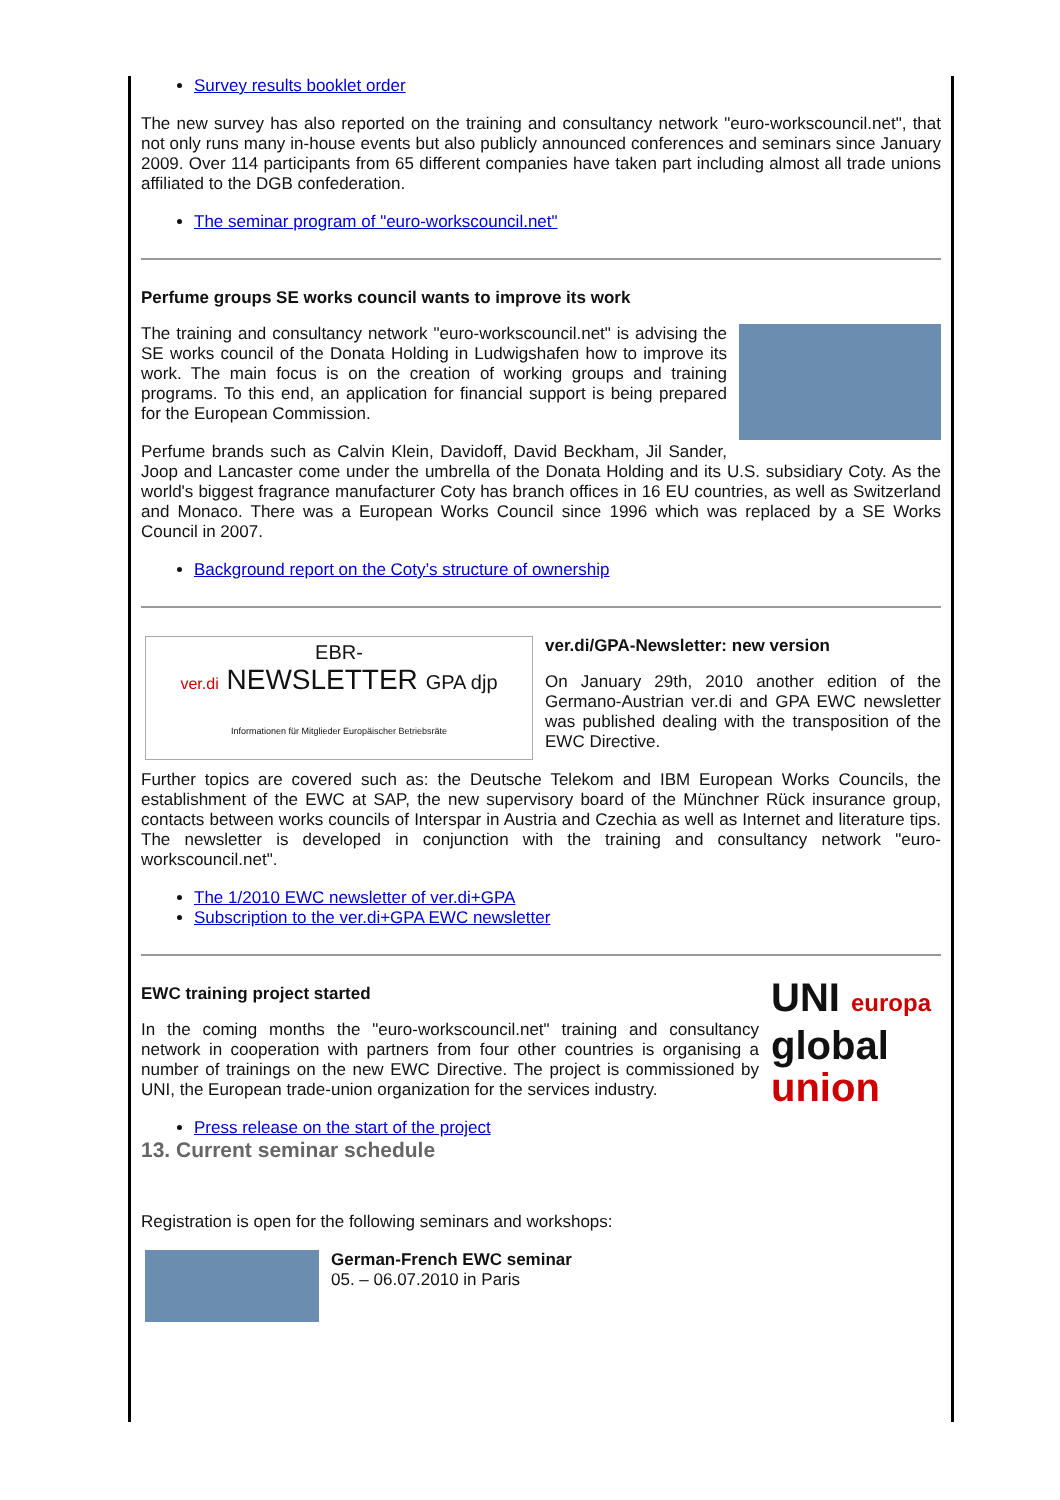Survey results booklet order
The new survey has also reported on the training and consultancy network "euro-workscouncil.net", that not only runs many in-house events but also publicly announced conferences and seminars since January 2009. Over 114 participants from 65 different companies have taken part including almost all trade unions affiliated to the DGB confederation.
The seminar program of "euro-workscouncil.net"
Perfume groups SE works council wants to improve its work
The training and consultancy network "euro-workscouncil.net" is advising the SE works council of the Donata Holding in Ludwigshafen how to improve its work. The main focus is on the creation of working groups and training programs. To this end, an application for financial support is being prepared for the European Commission.
Perfume brands such as Calvin Klein, Davidoff, David Beckham, Jil Sander, Joop and Lancaster come under the umbrella of the Donata Holding and its U.S. subsidiary Coty. As the world's biggest fragrance manufacturer Coty has branch offices in 16 EU countries, as well as Switzerland and Monaco. There was a European Works Council since 1996 which was replaced by a SE Works Council in 2007.
Background report on the Coty’s structure of ownership
EBR-
ver.di NEWSLETTER GPA djp
Informationen für Mitglieder Europäischer Betriebsräte
ver.di/GPA-Newsletter: new version
On January 29th, 2010 another edition of the Germano-Austrian ver.di and GPA EWC newsletter was published dealing with the transposition of the EWC Directive.
Further topics are covered such as: the Deutsche Telekom and IBM European Works Councils, the establishment of the EWC at SAP, the new supervisory board of the Münchner Rück insurance group, contacts between works councils of Interspar in Austria and Czechia as well as Internet and literature tips. The newsletter is developed in conjunction with the training and consultancy network "euro-workscouncil.net".
The 1/2010 EWC newsletter of ver.di+GPA
Subscription to the ver.di+GPA EWC newsletter
UNI europa
global
union
EWC training project started
In the coming months the "euro-workscouncil.net" training and consultancy network in cooperation with partners from four other countries is organising a number of trainings on the new EWC Directive. The project is commissioned by UNI, the European trade-union organization for the services industry.
Press release on the start of the project
13. Current seminar schedule
Registration is open for the following seminars and workshops:
German-French EWC seminar
05. – 06.07.2010 in Paris